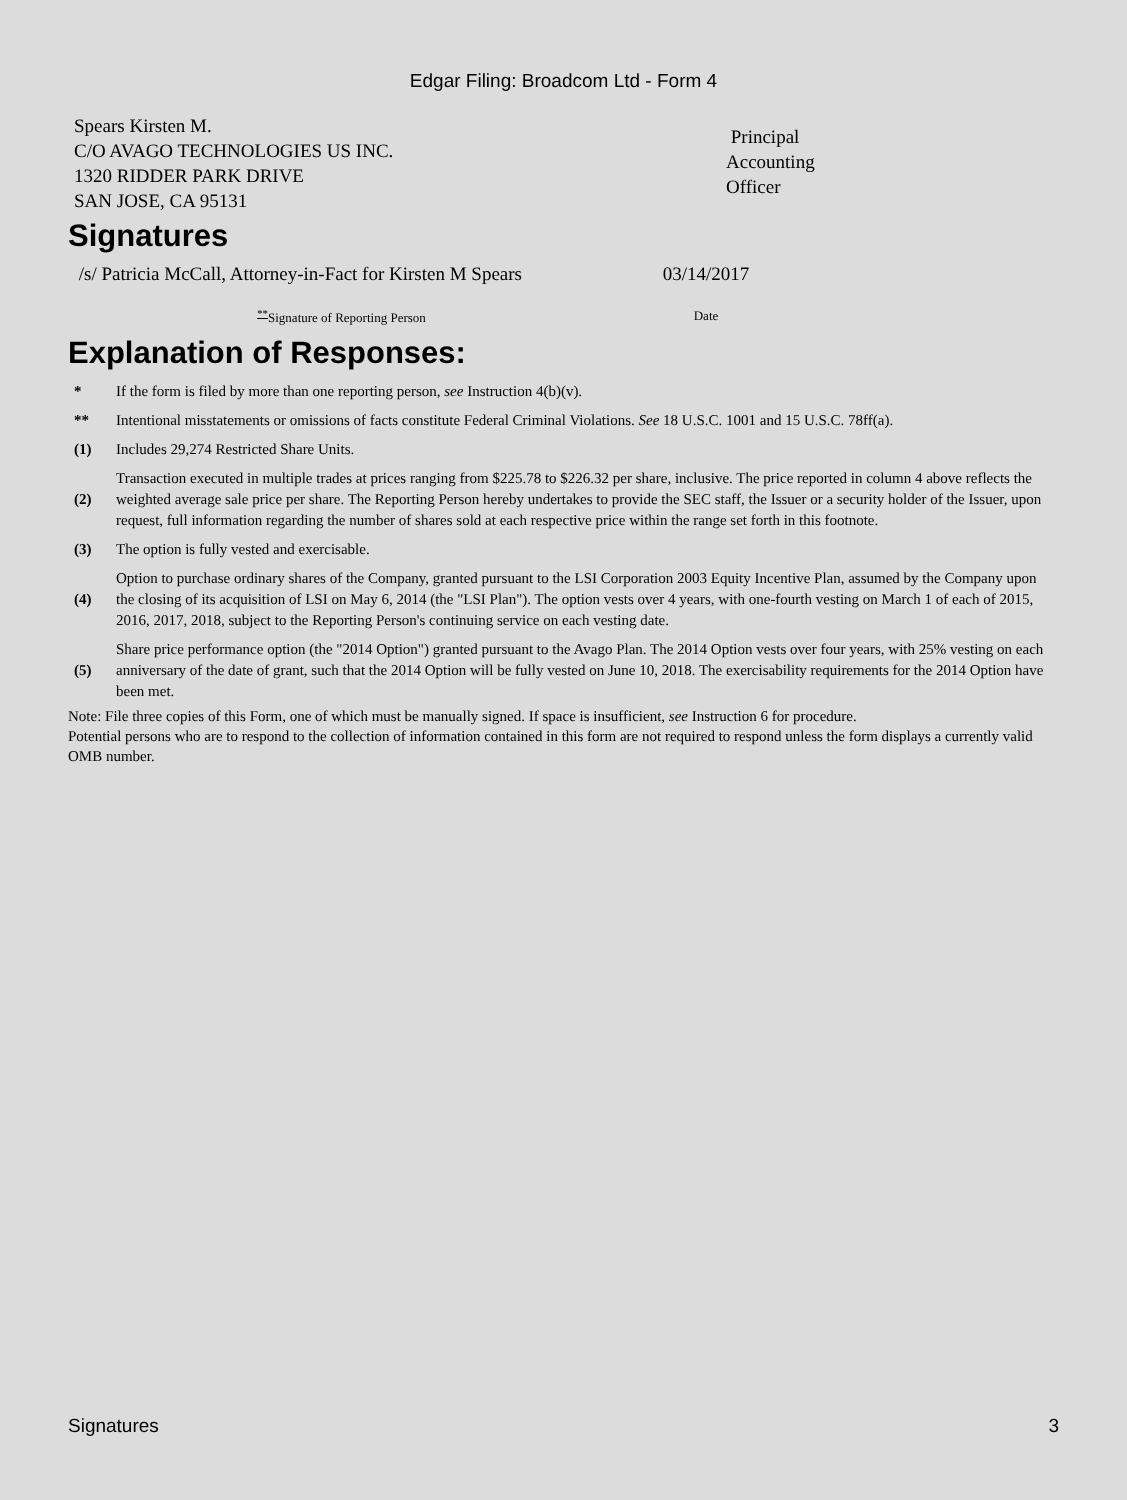Edgar Filing: Broadcom Ltd - Form 4
| Spears Kirsten M. C/O AVAGO TECHNOLOGIES US INC. 1320 RIDDER PARK DRIVE SAN JOSE, CA 95131 | Principal Accounting Officer |
Signatures
| /s/ Patricia McCall, Attorney-in-Fact for Kirsten M Spears | 03/14/2017 | |
| <sup>**</sup> Signature of Reporting Person | Date | |
Explanation of Responses:
| * | If the form is filed by more than one reporting person, see Instruction 4(b)(v). |
| ** | Intentional misstatements or omissions of facts constitute Federal Criminal Violations. See 18 U.S.C. 1001 and 15 U.S.C. 78ff(a). |
| (1) | Includes 29,274 Restricted Share Units. |
| (2) | Transaction executed in multiple trades at prices ranging from $225.78 to $226.32 per share, inclusive. The price reported in column 4 above reflects the weighted average sale price per share. The Reporting Person hereby undertakes to provide the SEC staff, the Issuer or a security holder of the Issuer, upon request, full information regarding the number of shares sold at each respective price within the range set forth in this footnote. |
| (3) | The option is fully vested and exercisable. |
| (4) | Option to purchase ordinary shares of the Company, granted pursuant to the LSI Corporation 2003 Equity Incentive Plan, assumed by the Company upon the closing of its acquisition of LSI on May 6, 2014 (the "LSI Plan"). The option vests over 4 years, with one-fourth vesting on March 1 of each of 2015, 2016, 2017, 2018, subject to the Reporting Person's continuing service on each vesting date. |
| (5) | Share price performance option (the "2014 Option") granted pursuant to the Avago Plan. The 2014 Option vests over four years, with 25% vesting on each anniversary of the date of grant, such that the 2014 Option will be fully vested on June 10, 2018. The exercisability requirements for the 2014 Option have been met. |
Note: File three copies of this Form, one of which must be manually signed. If space is insufficient, see Instruction 6 for procedure.
Potential persons who are to respond to the collection of information contained in this form are not required to respond unless the form displays a currently valid OMB number.
Signatures 3